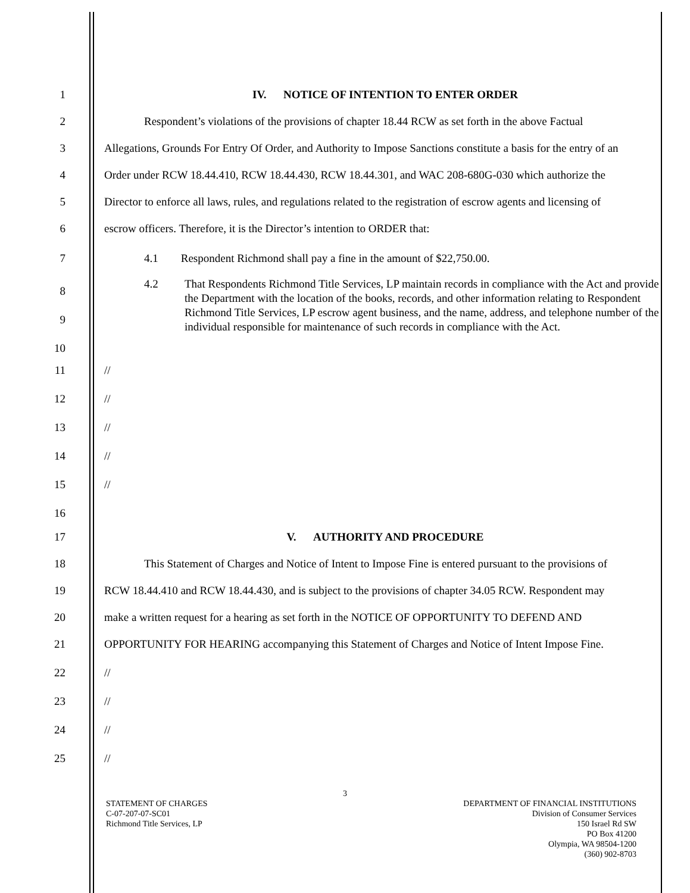1
IV. NOTICE OF INTENTION TO ENTER ORDER
2
Respondent’s violations of the provisions of chapter 18.44 RCW as set forth in the above Factual
3
Allegations, Grounds For Entry Of Order, and Authority to Impose Sanctions constitute a basis for the entry of an
4
Order under RCW 18.44.410, RCW 18.44.430, RCW 18.44.301, and WAC 208-680G-030 which authorize the
5
Director to enforce all laws, rules, and regulations related to the registration of escrow agents and licensing of
6
escrow officers. Therefore, it is the Director’s intention to ORDER that:
7
4.1 Respondent Richmond shall pay a fine in the amount of $22,750.00.
8
9
10
4.2 That Respondents Richmond Title Services, LP maintain records in compliance with the Act and provide the Department with the location of the books, records, and other information relating to Respondent Richmond Title Services, LP escrow agent business, and the name, address, and telephone number of the individual responsible for maintenance of such records in compliance with the Act.
11
//
12
//
13
//
14
//
15
//
16
17
V. AUTHORITY AND PROCEDURE
18
This Statement of Charges and Notice of Intent to Impose Fine is entered pursuant to the provisions of
19
RCW 18.44.410 and RCW 18.44.430, and is subject to the provisions of chapter 34.05 RCW. Respondent may
20
make a written request for a hearing as set forth in the NOTICE OF OPPORTUNITY TO DEFEND AND
21
OPPORTUNITY FOR HEARING accompanying this Statement of Charges and Notice of Intent Impose Fine.
22
//
23
//
24
//
25
//
3
STATEMENT OF CHARGES
C-07-207-07-SC01
Richmond Title Services, LP
DEPARTMENT OF FINANCIAL INSTITUTIONS
Division of Consumer Services
150 Israel Rd SW
PO Box 41200
Olympia, WA 98504-1200
(360) 902-8703